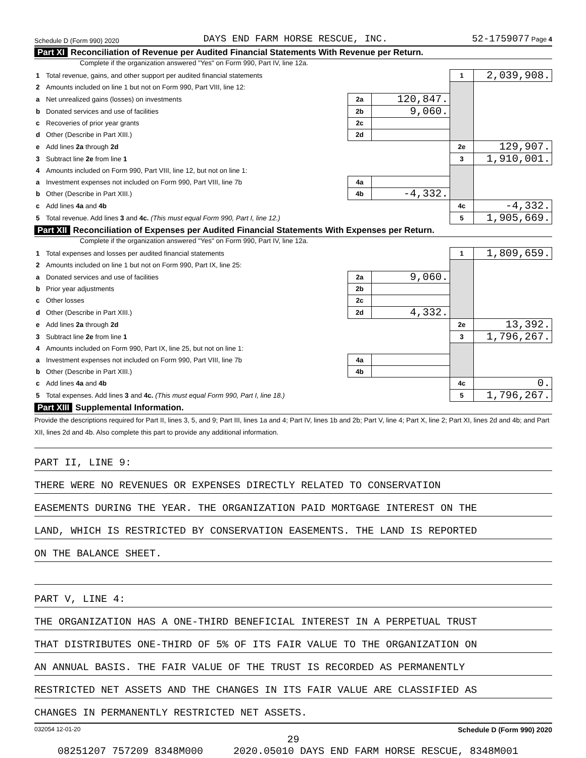Schedule D (Form 990) 2020 DAYS END FARM HORSE RESCUE, INC. 52-1759077 Page 4
Part XI Reconciliation of Revenue per Audited Financial Statements With Revenue per Return.
Complete if the organization answered "Yes" on Form 990, Part IV, line 12a.
| 1 | Total revenue, gains, and other support per audited financial statements | | | 1 | 2,039,908. |
| 2 | Amounts included on line 1 but not on Form 990, Part VIII, line 12: | | | | |
| a | Net unrealized gains (losses) on investments | 2a | 120,847. | | |
| b | Donated services and use of facilities | 2b | 9,060. | | |
| c | Recoveries of prior year grants | 2c | | | |
| d | Other (Describe in Part XIII.) | 2d | | | |
| e | Add lines 2a through 2d | | | 2e | 129,907. |
| 3 | Subtract line 2e from line 1 | | | 3 | 1,910,001. |
| 4 | Amounts included on Form 990, Part VIII, line 12, but not on line 1: | | | | |
| a | Investment expenses not included on Form 990, Part VIII, line 7b | 4a | | | |
| b | Other (Describe in Part XIII.) | 4b | -4,332. | | |
| c | Add lines 4a and 4b | | | 4c | -4,332. |
| 5 | Total revenue. Add lines 3 and 4c. (This must equal Form 990, Part I, line 12.) | | | 5 | 1,905,669. |
Part XII Reconciliation of Expenses per Audited Financial Statements With Expenses per Return.
Complete if the organization answered "Yes" on Form 990, Part IV, line 12a.
| 1 | Total expenses and losses per audited financial statements | | | 1 | 1,809,659. |
| 2 | Amounts included on line 1 but not on Form 990, Part IX, line 25: | | | | |
| a | Donated services and use of facilities | 2a | 9,060. | | |
| b | Prior year adjustments | 2b | | | |
| c | Other losses | 2c | | | |
| d | Other (Describe in Part XIII.) | 2d | 4,332. | | |
| e | Add lines 2a through 2d | | | 2e | 13,392. |
| 3 | Subtract line 2e from line 1 | | | 3 | 1,796,267. |
| 4 | Amounts included on Form 990, Part IX, line 25, but not on line 1: | | | | |
| a | Investment expenses not included on Form 990, Part VIII, line 7b | 4a | | | |
| b | Other (Describe in Part XIII.) | 4b | | | |
| c | Add lines 4a and 4b | | | 4c | 0. |
| 5 | Total expenses. Add lines 3 and 4c. (This must equal Form 990, Part I, line 18.) | | | 5 | 1,796,267. |
Part XIII Supplemental Information.
Provide the descriptions required for Part II, lines 3, 5, and 9; Part III, lines 1a and 4; Part IV, lines 1b and 2b; Part V, line 4; Part X, line 2; Part XI, lines 2d and 4b; and Part XII, lines 2d and 4b. Also complete this part to provide any additional information.
PART II, LINE 9:
THERE WERE NO REVENUES OR EXPENSES DIRECTLY RELATED TO CONSERVATION
EASEMENTS DURING THE YEAR. THE ORGANIZATION PAID MORTGAGE INTEREST ON THE
LAND, WHICH IS RESTRICTED BY CONSERVATION EASEMENTS. THE LAND IS REPORTED
ON THE BALANCE SHEET.
PART V, LINE 4:
THE ORGANIZATION HAS A ONE-THIRD BENEFICIAL INTEREST IN A PERPETUAL TRUST
THAT DISTRIBUTES ONE-THIRD OF 5% OF ITS FAIR VALUE TO THE ORGANIZATION ON
AN ANNUAL BASIS. THE FAIR VALUE OF THE TRUST IS RECORDED AS PERMANENTLY
RESTRICTED NET ASSETS AND THE CHANGES IN ITS FAIR VALUE ARE CLASSIFIED AS
CHANGES IN PERMANENTLY RESTRICTED NET ASSETS.
032054 12-01-20 Schedule D (Form 990) 2020
29
08251207 757209 8348M000 2020.05010 DAYS END FARM HORSE RESCUE, 8348M001